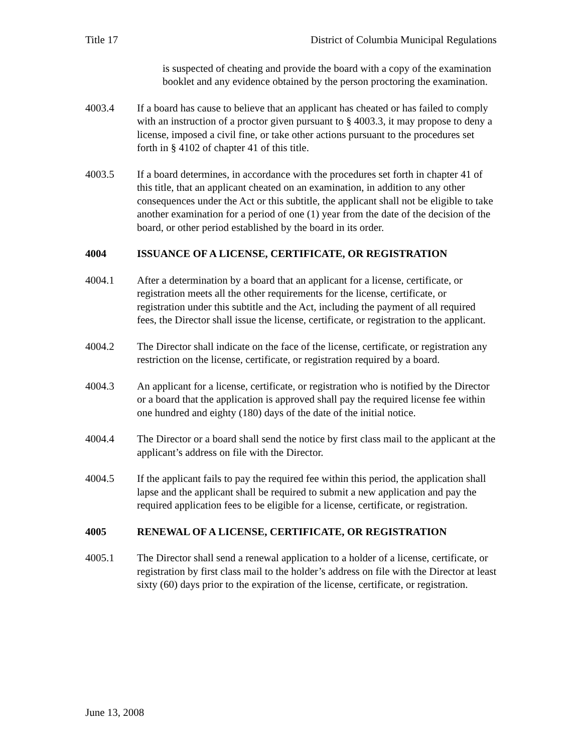Title 17 District of Columbia Municipal Regulations
is suspected of cheating and provide the board with a copy of the examination booklet and any evidence obtained by the person proctoring the examination.
4003.4 If a board has cause to believe that an applicant has cheated or has failed to comply with an instruction of a proctor given pursuant to § 4003.3, it may propose to deny a license, imposed a civil fine, or take other actions pursuant to the procedures set forth in § 4102 of chapter 41 of this title.
4003.5 If a board determines, in accordance with the procedures set forth in chapter 41 of this title, that an applicant cheated on an examination, in addition to any other consequences under the Act or this subtitle, the applicant shall not be eligible to take another examination for a period of one (1) year from the date of the decision of the board, or other period established by the board in its order.
4004 ISSUANCE OF A LICENSE, CERTIFICATE, OR REGISTRATION
4004.1 After a determination by a board that an applicant for a license, certificate, or registration meets all the other requirements for the license, certificate, or registration under this subtitle and the Act, including the payment of all required fees, the Director shall issue the license, certificate, or registration to the applicant.
4004.2 The Director shall indicate on the face of the license, certificate, or registration any restriction on the license, certificate, or registration required by a board.
4004.3 An applicant for a license, certificate, or registration who is notified by the Director or a board that the application is approved shall pay the required license fee within one hundred and eighty (180) days of the date of the initial notice.
4004.4 The Director or a board shall send the notice by first class mail to the applicant at the applicant’s address on file with the Director.
4004.5 If the applicant fails to pay the required fee within this period, the application shall lapse and the applicant shall be required to submit a new application and pay the required application fees to be eligible for a license, certificate, or registration.
4005 RENEWAL OF A LICENSE, CERTIFICATE, OR REGISTRATION
4005.1 The Director shall send a renewal application to a holder of a license, certificate, or registration by first class mail to the holder’s address on file with the Director at least sixty (60) days prior to the expiration of the license, certificate, or registration.
June 13, 2008